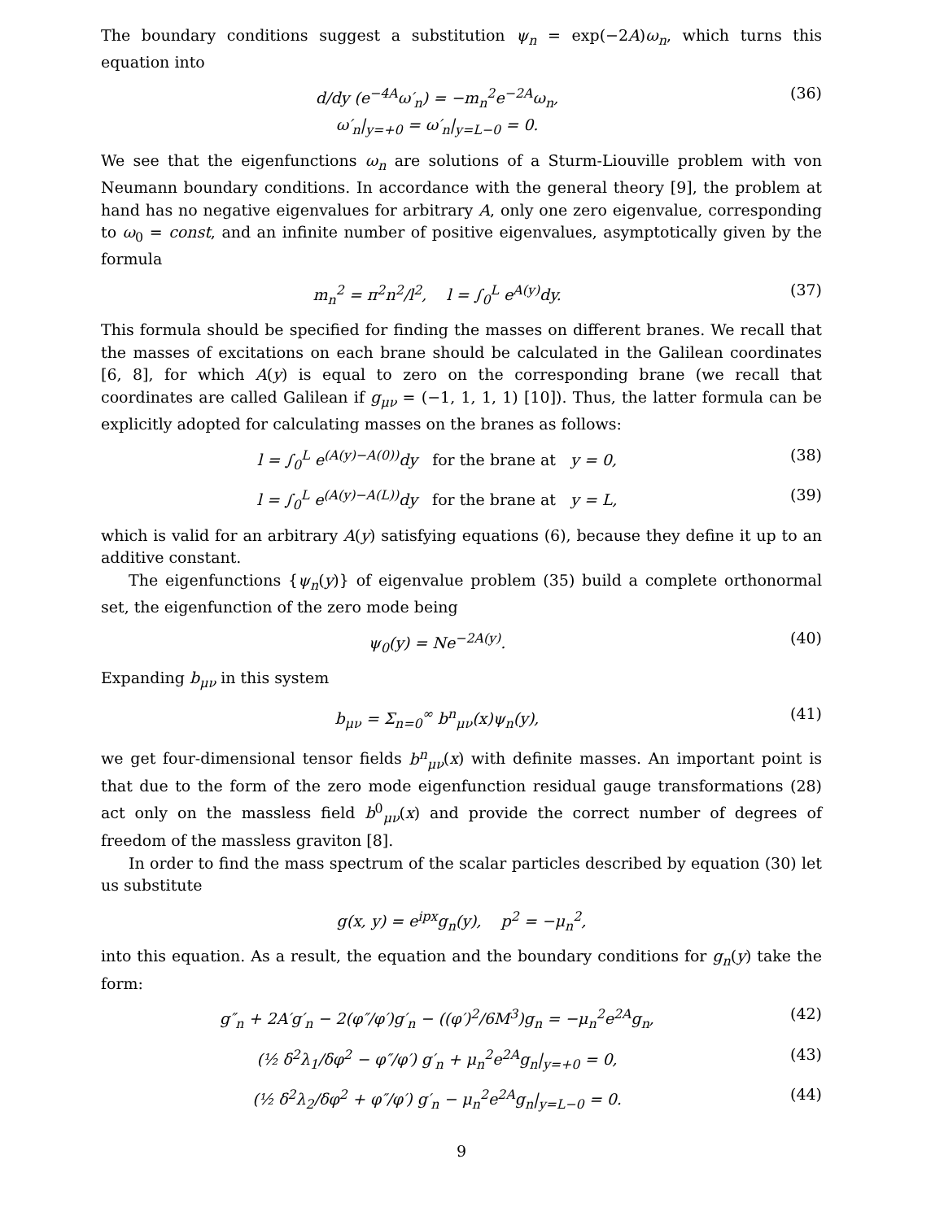The boundary conditions suggest a substitution ψ<sub>n</sub> = exp(−2A)ω<sub>n</sub>, which turns this equation into
d/dy (e<sup>−4A</sup>ω′<sub>n</sub>) = −m<sub>n</sub><sup>2</sup>e<sup>−2A</sup>ω<sub>n</sub>,
ω′<sub>n</sub>|<sub>y=+0</sub> = ω′<sub>n</sub>|<sub>y=L−0</sub> = 0.
(36)
We see that the eigenfunctions ω<sub>n</sub> are solutions of a Sturm-Liouville problem with von Neumann boundary conditions. In accordance with the general theory [9], the problem at hand has no negative eigenvalues for arbitrary A, only one zero eigenvalue, corresponding to ω<sub>0</sub> = const, and an infinite number of positive eigenvalues, asymptotically given by the formula
m<sub>n</sub><sup>2</sup> = π<sup>2</sup>n<sup>2</sup>/l<sup>2</sup>, l = ∫<sub>0</sub><sup>L</sup> e<sup>A(y)</sup>dy.
(37)
This formula should be specified for finding the masses on different branes. We recall that the masses of excitations on each brane should be calculated in the Galilean coordinates [6, 8], for which A(y) is equal to zero on the corresponding brane (we recall that coordinates are called Galilean if g<sub>μν</sub> = (−1, 1, 1, 1) [10]). Thus, the latter formula can be explicitly adopted for calculating masses on the branes as follows:
l = ∫<sub>0</sub><sup>L</sup> e<sup>(A(y)−A(0))</sup>dy for the brane at y = 0,
(38)
l = ∫<sub>0</sub><sup>L</sup> e<sup>(A(y)−A(L))</sup>dy for the brane at y = L,
(39)
which is valid for an arbitrary A(y) satisfying equations (6), because they define it up to an additive constant.
The eigenfunctions {ψ<sub>n</sub>(y)} of eigenvalue problem (35) build a complete orthonormal set, the eigenfunction of the zero mode being
ψ<sub>0</sub>(y) = Ne<sup>−2A(y)</sup>. (40)
Expanding b<sub>μν</sub> in this system
b<sub>μν</sub> = Σ<sub>n=0</sub><sup>∞</sup> b<sup>n</sup><sub>μν</sub>(x)ψ<sub>n</sub>(y), (41)
we get four-dimensional tensor fields b<sup>n</sup><sub>μν</sub>(x) with definite masses. An important point is that due to the form of the zero mode eigenfunction residual gauge transformations (28) act only on the massless field b<sup>0</sup><sub>μν</sub>(x) and provide the correct number of degrees of freedom of the massless graviton [8].
In order to find the mass spectrum of the scalar particles described by equation (30) let us substitute
g(x, y) = e<sup>ipx</sup>g<sub>n</sub>(y), p<sup>2</sup> = −μ<sub>n</sub><sup>2</sup>,
into this equation. As a result, the equation and the boundary conditions for g<sub>n</sub>(y) take the form:
g″<sub>n</sub> + 2A′g′<sub>n</sub> − 2(φ″/φ′)g′<sub>n</sub> − ((φ′)<sup>2</sup>/6M<sup>3</sup>)g<sub>n</sub> = −μ<sub>n</sub><sup>2</sup>e<sup>2A</sup>g<sub>n</sub>,
(42)
(½ δ<sup>2</sup>λ<sub>1</sub>/δφ<sup>2</sup> − φ″/φ′) g′<sub>n</sub> + μ<sub>n</sub><sup>2</sup>e<sup>2A</sup>g<sub>n</sub>|<sub>y=+0</sub> = 0,
(43)
(½ δ<sup>2</sup>λ<sub>2</sub>/δφ<sup>2</sup> + φ″/φ′) g′<sub>n</sub> − μ<sub>n</sub><sup>2</sup>e<sup>2A</sup>g<sub>n</sub>|<sub>y=L−0</sub> = 0.
(44)
9